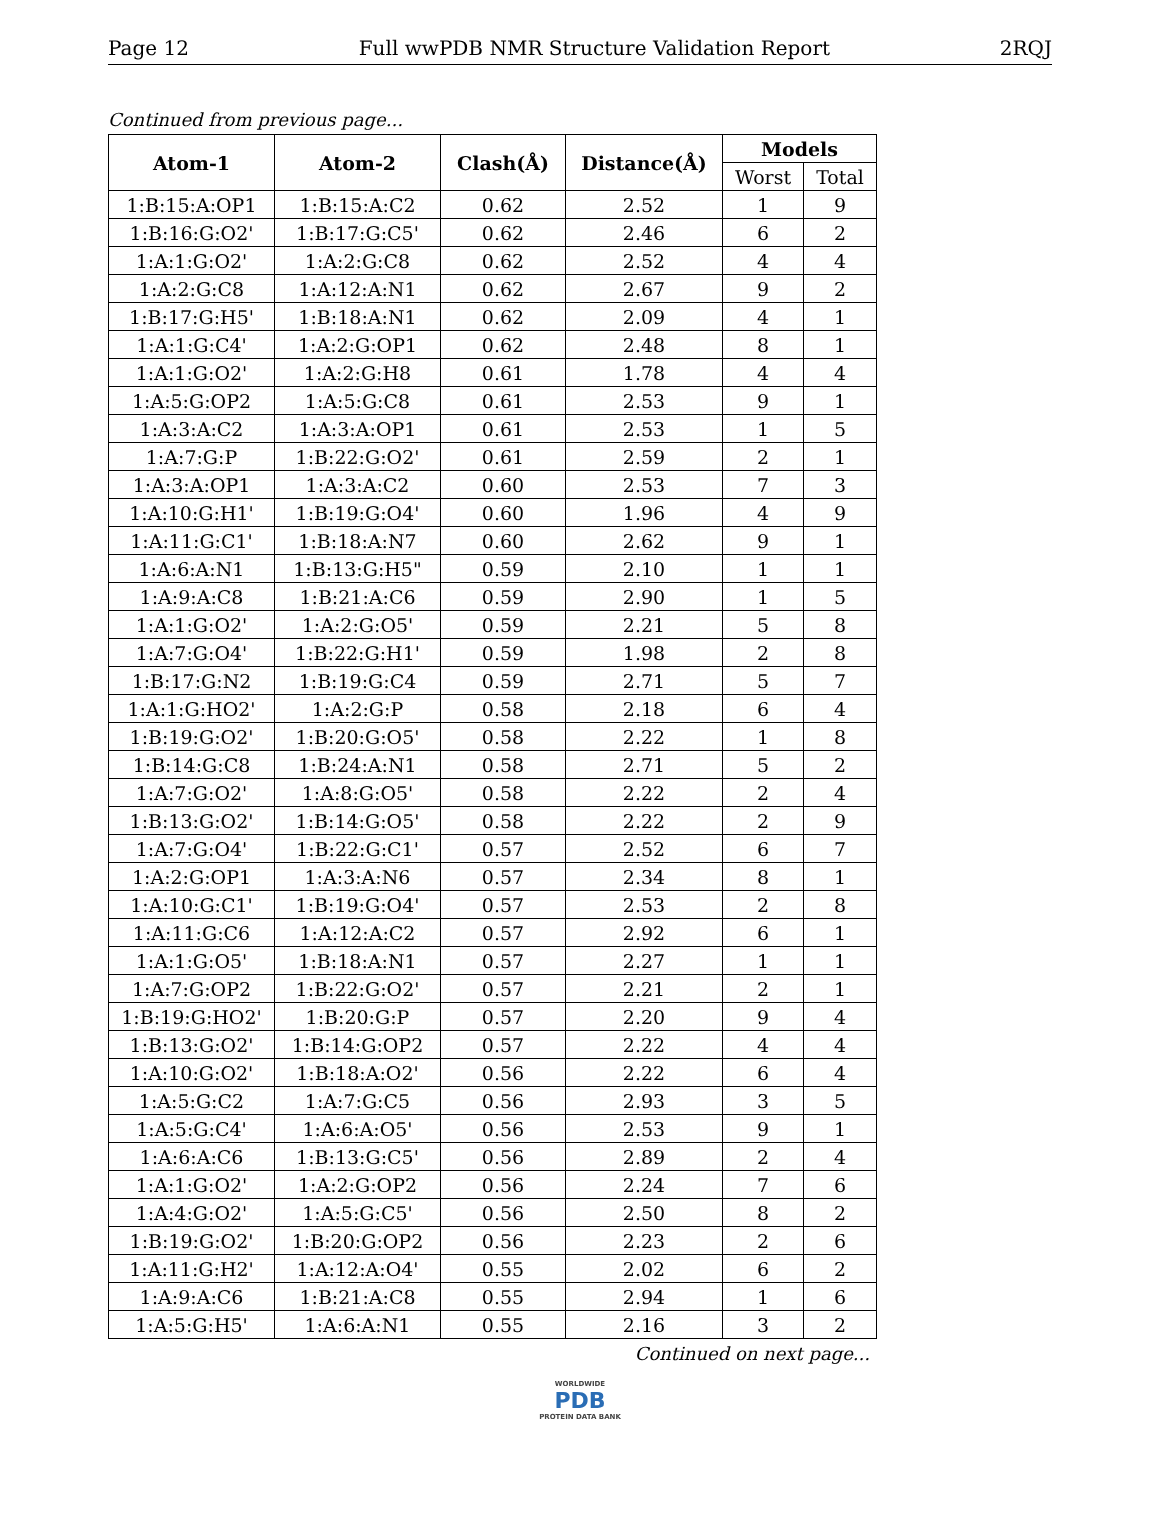Page 12 Full wwPDB NMR Structure Validation Report 2RQJ
Continued from previous page...
| Atom-1 | Atom-2 | Clash(Å) | Distance(Å) | Models | |
| --- | --- | --- | --- | --- | --- |
| | | | | Worst | Total |
| 1:B:15:A:OP1 | 1:B:15:A:C2 | 0.62 | 2.52 | 1 | 9 |
| 1:B:16:G:O2' | 1:B:17:G:C5' | 0.62 | 2.46 | 6 | 2 |
| 1:A:1:G:O2' | 1:A:2:G:C8 | 0.62 | 2.52 | 4 | 4 |
| 1:A:2:G:C8 | 1:A:12:A:N1 | 0.62 | 2.67 | 9 | 2 |
| 1:B:17:G:H5' | 1:B:18:A:N1 | 0.62 | 2.09 | 4 | 1 |
| 1:A:1:G:C4' | 1:A:2:G:OP1 | 0.62 | 2.48 | 8 | 1 |
| 1:A:1:G:O2' | 1:A:2:G:H8 | 0.61 | 1.78 | 4 | 4 |
| 1:A:5:G:OP2 | 1:A:5:G:C8 | 0.61 | 2.53 | 9 | 1 |
| 1:A:3:A:C2 | 1:A:3:A:OP1 | 0.61 | 2.53 | 1 | 5 |
| 1:A:7:G:P | 1:B:22:G:O2' | 0.61 | 2.59 | 2 | 1 |
| 1:A:3:A:OP1 | 1:A:3:A:C2 | 0.60 | 2.53 | 7 | 3 |
| 1:A:10:G:H1' | 1:B:19:G:O4' | 0.60 | 1.96 | 4 | 9 |
| 1:A:11:G:C1' | 1:B:18:A:N7 | 0.60 | 2.62 | 9 | 1 |
| 1:A:6:A:N1 | 1:B:13:G:H5" | 0.59 | 2.10 | 1 | 1 |
| 1:A:9:A:C8 | 1:B:21:A:C6 | 0.59 | 2.90 | 1 | 5 |
| 1:A:1:G:O2' | 1:A:2:G:O5' | 0.59 | 2.21 | 5 | 8 |
| 1:A:7:G:O4' | 1:B:22:G:H1' | 0.59 | 1.98 | 2 | 8 |
| 1:B:17:G:N2 | 1:B:19:G:C4 | 0.59 | 2.71 | 5 | 7 |
| 1:A:1:G:HO2' | 1:A:2:G:P | 0.58 | 2.18 | 6 | 4 |
| 1:B:19:G:O2' | 1:B:20:G:O5' | 0.58 | 2.22 | 1 | 8 |
| 1:B:14:G:C8 | 1:B:24:A:N1 | 0.58 | 2.71 | 5 | 2 |
| 1:A:7:G:O2' | 1:A:8:G:O5' | 0.58 | 2.22 | 2 | 4 |
| 1:B:13:G:O2' | 1:B:14:G:O5' | 0.58 | 2.22 | 2 | 9 |
| 1:A:7:G:O4' | 1:B:22:G:C1' | 0.57 | 2.52 | 6 | 7 |
| 1:A:2:G:OP1 | 1:A:3:A:N6 | 0.57 | 2.34 | 8 | 1 |
| 1:A:10:G:C1' | 1:B:19:G:O4' | 0.57 | 2.53 | 2 | 8 |
| 1:A:11:G:C6 | 1:A:12:A:C2 | 0.57 | 2.92 | 6 | 1 |
| 1:A:1:G:O5' | 1:B:18:A:N1 | 0.57 | 2.27 | 1 | 1 |
| 1:A:7:G:OP2 | 1:B:22:G:O2' | 0.57 | 2.21 | 2 | 1 |
| 1:B:19:G:HO2' | 1:B:20:G:P | 0.57 | 2.20 | 9 | 4 |
| 1:B:13:G:O2' | 1:B:14:G:OP2 | 0.57 | 2.22 | 4 | 4 |
| 1:A:10:G:O2' | 1:B:18:A:O2' | 0.56 | 2.22 | 6 | 4 |
| 1:A:5:G:C2 | 1:A:7:G:C5 | 0.56 | 2.93 | 3 | 5 |
| 1:A:5:G:C4' | 1:A:6:A:O5' | 0.56 | 2.53 | 9 | 1 |
| 1:A:6:A:C6 | 1:B:13:G:C5' | 0.56 | 2.89 | 2 | 4 |
| 1:A:1:G:O2' | 1:A:2:G:OP2 | 0.56 | 2.24 | 7 | 6 |
| 1:A:4:G:O2' | 1:A:5:G:C5' | 0.56 | 2.50 | 8 | 2 |
| 1:B:19:G:O2' | 1:B:20:G:OP2 | 0.56 | 2.23 | 2 | 6 |
| 1:A:11:G:H2' | 1:A:12:A:O4' | 0.55 | 2.02 | 6 | 2 |
| 1:A:9:A:C6 | 1:B:21:A:C8 | 0.55 | 2.94 | 1 | 6 |
| 1:A:5:G:H5' | 1:A:6:A:N1 | 0.55 | 2.16 | 3 | 2 |
Continued on next page...
WORLDWIDE
PDB
PROTEIN DATA BANK